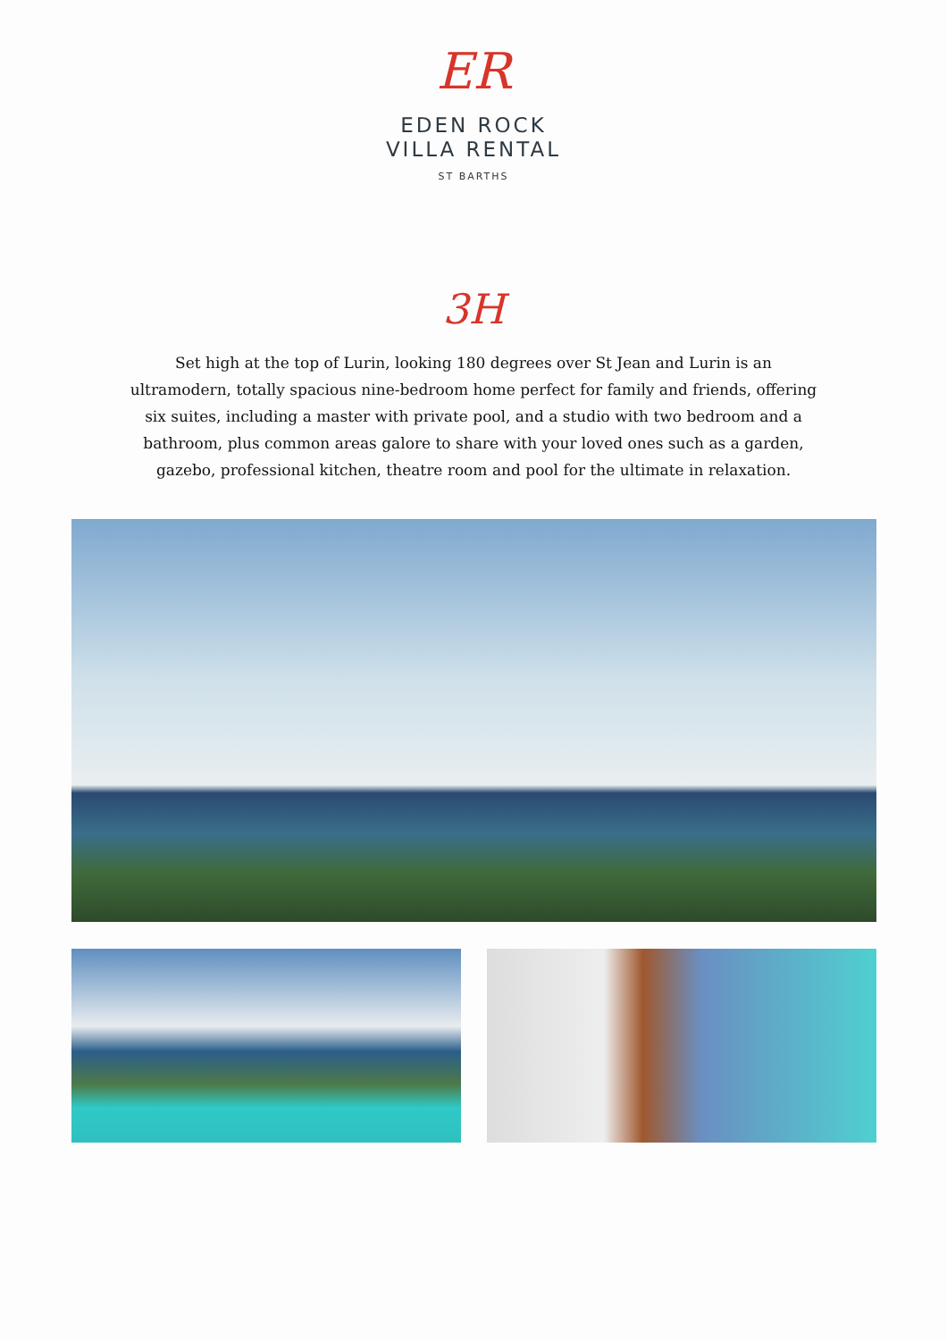ER
EDEN ROCK
VILLA RENTAL
ST BARTHS
3H
Set high at the top of Lurin, looking 180 degrees over St Jean and Lurin is an ultramodern, totally spacious nine-bedroom home perfect for family and friends, offering six suites, including a master with private pool, and a studio with two bedroom and a bathroom, plus common areas galore to share with your loved ones such as a garden, gazebo, professional kitchen, theatre room and pool for the ultimate in relaxation.